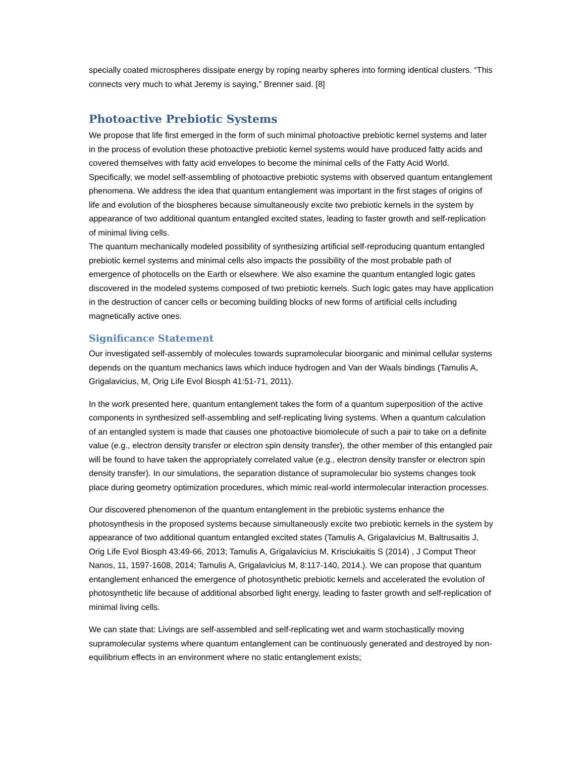specially coated microspheres dissipate energy by roping nearby spheres into forming identical clusters. “This connects very much to what Jeremy is saying,” Brenner said. [8]
Photoactive Prebiotic Systems
We propose that life first emerged in the form of such minimal photoactive prebiotic kernel systems and later in the process of evolution these photoactive prebiotic kernel systems would have produced fatty acids and covered themselves with fatty acid envelopes to become the minimal cells of the Fatty Acid World. Specifically, we model self-assembling of photoactive prebiotic systems with observed quantum entanglement phenomena. We address the idea that quantum entanglement was important in the first stages of origins of life and evolution of the biospheres because simultaneously excite two prebiotic kernels in the system by appearance of two additional quantum entangled excited states, leading to faster growth and self-replication of minimal living cells.
The quantum mechanically modeled possibility of synthesizing artificial self-reproducing quantum entangled prebiotic kernel systems and minimal cells also impacts the possibility of the most probable path of emergence of photocells on the Earth or elsewhere. We also examine the quantum entangled logic gates discovered in the modeled systems composed of two prebiotic kernels. Such logic gates may have application in the destruction of cancer cells or becoming building blocks of new forms of artificial cells including magnetically active ones.
Significance Statement
Our investigated self-assembly of molecules towards supramolecular bioorganic and minimal cellular systems depends on the quantum mechanics laws which induce hydrogen and Van der Waals bindings (Tamulis A, Grigalavicius, M, Orig Life Evol Biosph 41:51-71, 2011).
In the work presented here, quantum entanglement takes the form of a quantum superposition of the active components in synthesized self-assembling and self-replicating living systems. When a quantum calculation of an entangled system is made that causes one photoactive biomolecule of such a pair to take on a definite value (e.g., electron density transfer or electron spin density transfer), the other member of this entangled pair will be found to have taken the appropriately correlated value (e.g., electron density transfer or electron spin density transfer). In our simulations, the separation distance of supramolecular bio systems changes took place during geometry optimization procedures, which mimic real-world intermolecular interaction processes.
Our discovered phenomenon of the quantum entanglement in the prebiotic systems enhance the photosynthesis in the proposed systems because simultaneously excite two prebiotic kernels in the system by appearance of two additional quantum entangled excited states (Tamulis A, Grigalavicius M, Baltrusaitis J, Orig Life Evol Biosph 43:49-66, 2013; Tamulis A, Grigalavicius M, Krisciukaitis S (2014) , J Comput Theor Nanos, 11, 1597-1608, 2014; Tamulis A, Grigalavicius M, 8:117-140, 2014.). We can propose that quantum entanglement enhanced the emergence of photosynthetic prebiotic kernels and accelerated the evolution of photosynthetic life because of additional absorbed light energy, leading to faster growth and self-replication of minimal living cells.
We can state that: Livings are self-assembled and self-replicating wet and warm stochastically moving supramolecular systems where quantum entanglement can be continuously generated and destroyed by non-equilibrium effects in an environment where no static entanglement exists;